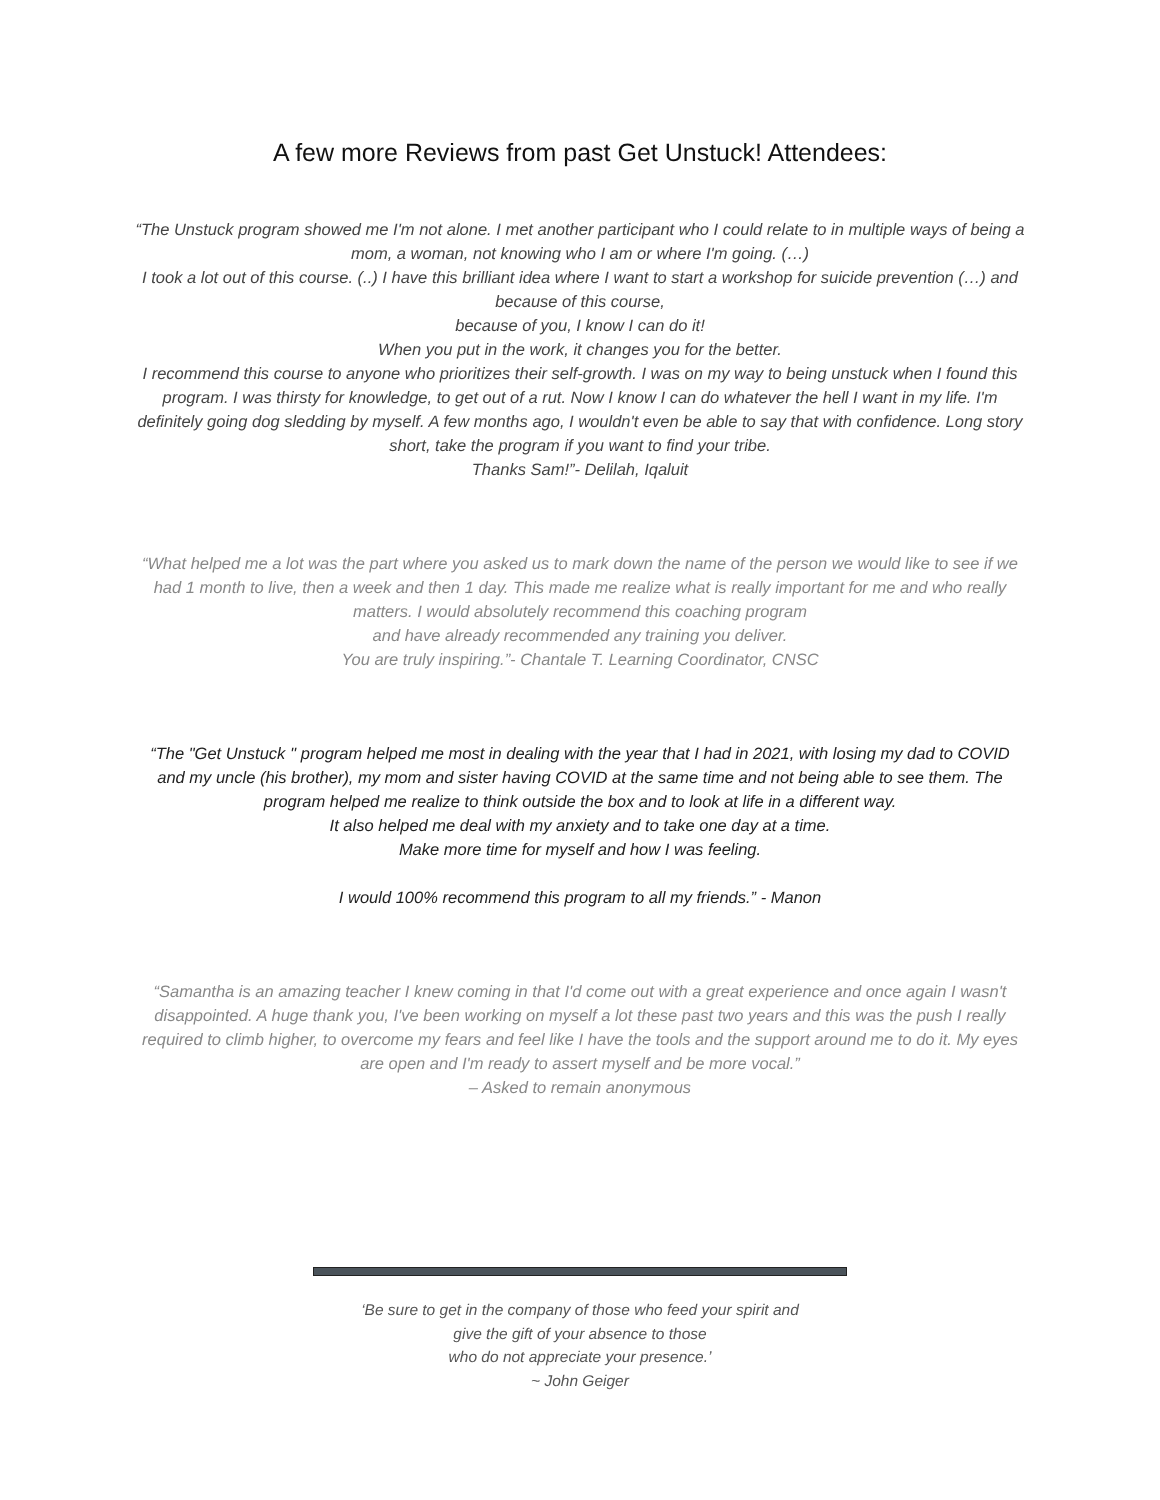A few more Reviews from past Get Unstuck! Attendees:
“The Unstuck program showed me I'm not alone. I met another participant who I could relate to in multiple ways of being a mom, a woman, not knowing who I am or where I'm going. (…)
I took a lot out of this course. (..) I have this brilliant idea where I want to start a workshop for suicide prevention (…) and because of this course,
because of you, I know I can do it!
When you put in the work, it changes you for the better.
I recommend this course to anyone who prioritizes their self-growth. I was on my way to being unstuck when I found this program. I was thirsty for knowledge, to get out of a rut. Now I know I can do whatever the hell I want in my life. I'm definitely going dog sledding by myself. A few months ago, I wouldn't even be able to say that with confidence. Long story short, take the program if you want to find your tribe.
Thanks Sam!”- Delilah, Iqaluit
“What helped me a lot was the part where you asked us to mark down the name of the person we would like to see if we had 1 month to live, then a week and then 1 day. This made me realize what is really important for me and who really matters. I would absolutely recommend this coaching program
and have already recommended any training you deliver.
You are truly inspiring.”- Chantale T. Learning Coordinator, CNSC
“The "Get Unstuck '' program helped me most in dealing with the year that I had in 2021, with losing my dad to COVID and my uncle (his brother), my mom and sister having COVID at the same time and not being able to see them. The program helped me realize to think outside the box and to look at life in a different way.
It also helped me deal with my anxiety and to take one day at a time.
Make more time for myself and how I was feeling.
I would 100% recommend this program to all my friends.” - Manon
“Samantha is an amazing teacher I knew coming in that I'd come out with a great experience and once again I wasn't disappointed. A huge thank you, I've been working on myself a lot these past two years and this was the push I really required to climb higher, to overcome my fears and feel like I have the tools and the support around me to do it. My eyes are open and I'm ready to assert myself and be more vocal.”
– Asked to remain anonymous
‘Be sure to get in the company of those who feed your spirit and
give the gift of your absence to those
who do not appreciate your presence.’
~ John Geiger